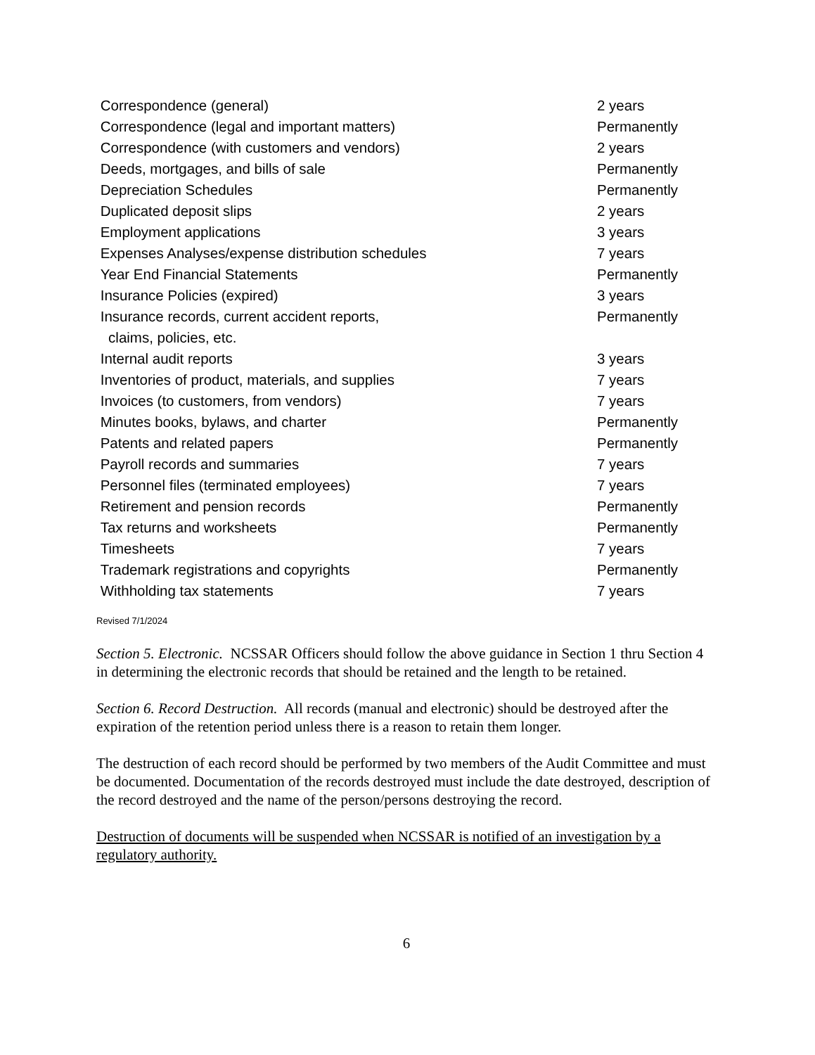| Correspondence (general) | 2 years |
| Correspondence (legal and important matters) | Permanently |
| Correspondence (with customers and vendors) | 2 years |
| Deeds, mortgages, and bills of sale | Permanently |
| Depreciation Schedules | Permanently |
| Duplicated deposit slips | 2 years |
| Employment applications | 3 years |
| Expenses Analyses/expense distribution schedules | 7 years |
| Year End Financial Statements | Permanently |
| Insurance Policies (expired) | 3 years |
| Insurance records, current accident reports, claims, policies, etc. | Permanently |
| Internal audit reports | 3 years |
| Inventories of product, materials, and supplies | 7 years |
| Invoices (to customers, from vendors) | 7 years |
| Minutes books, bylaws, and charter | Permanently |
| Patents and related papers | Permanently |
| Payroll records and summaries | 7 years |
| Personnel files (terminated employees) | 7 years |
| Retirement and pension records | Permanently |
| Tax returns and worksheets | Permanently |
| Timesheets | 7 years |
| Trademark registrations and copyrights | Permanently |
| Withholding tax statements | 7 years |
Revised 7/1/2024
Section 5. Electronic. NCSSAR Officers should follow the above guidance in Section 1 thru Section 4 in determining the electronic records that should be retained and the length to be retained.
Section 6. Record Destruction. All records (manual and electronic) should be destroyed after the expiration of the retention period unless there is a reason to retain them longer.
The destruction of each record should be performed by two members of the Audit Committee and must be documented. Documentation of the records destroyed must include the date destroyed, description of the record destroyed and the name of the person/persons destroying the record.
Destruction of documents will be suspended when NCSSAR is notified of an investigation by a regulatory authority.
6